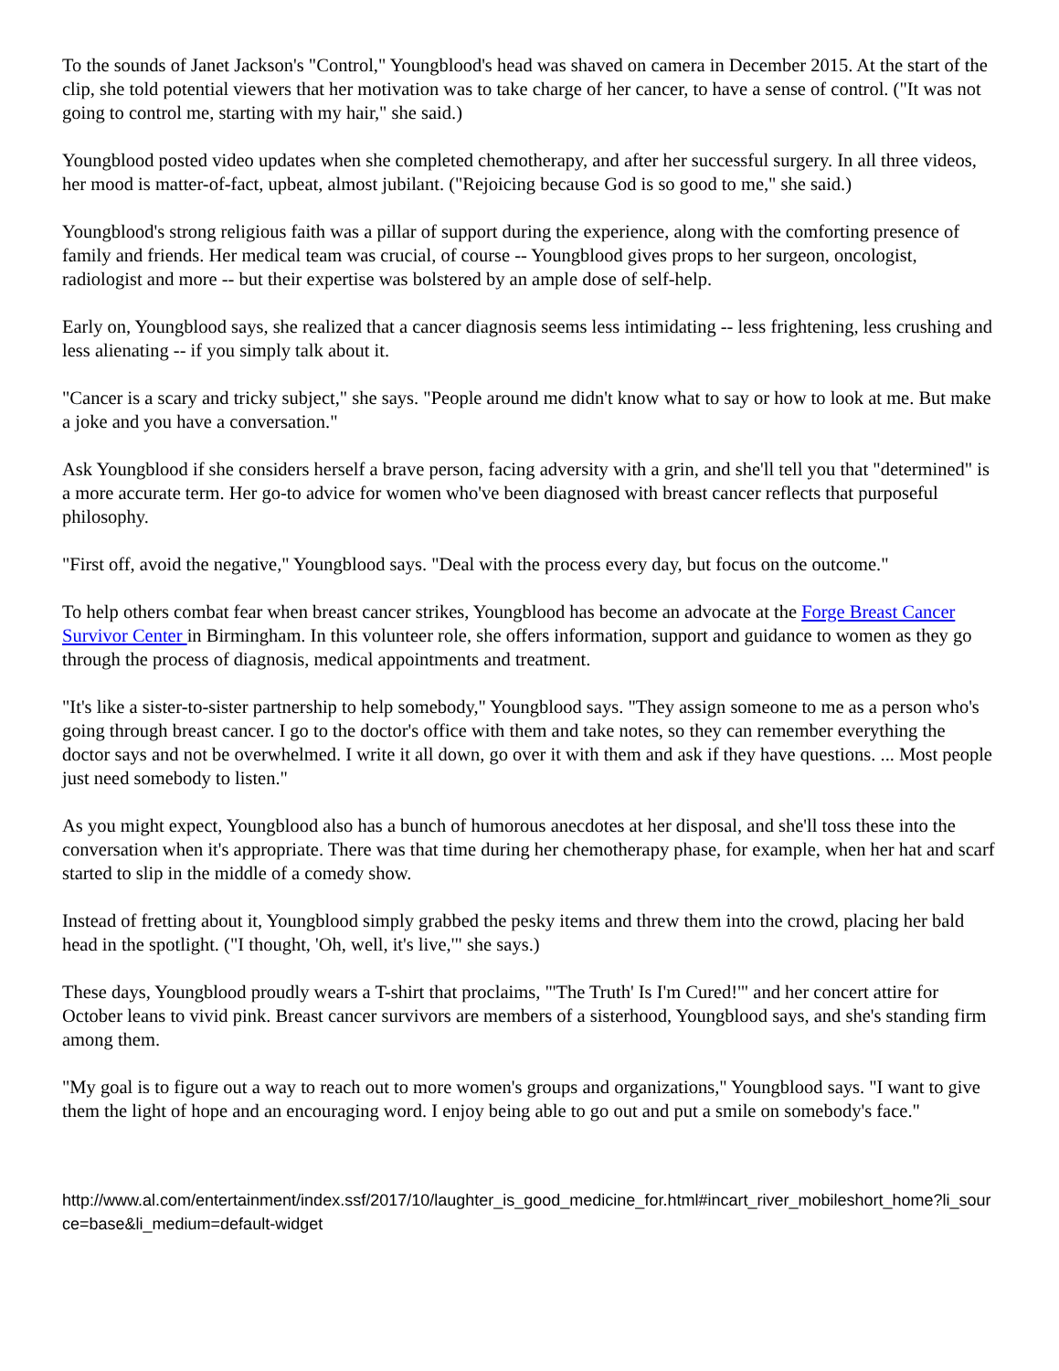To the sounds of Janet Jackson's "Control," Youngblood's head was shaved on camera in December 2015. At the start of the clip, she told potential viewers that her motivation was to take charge of her cancer, to have a sense of control. ("It was not going to control me, starting with my hair," she said.)
Youngblood posted video updates when she completed chemotherapy, and after her successful surgery. In all three videos, her mood is matter-of-fact, upbeat, almost jubilant. ("Rejoicing because God is so good to me," she said.)
Youngblood's strong religious faith was a pillar of support during the experience, along with the comforting presence of family and friends. Her medical team was crucial, of course -- Youngblood gives props to her surgeon, oncologist, radiologist and more -- but their expertise was bolstered by an ample dose of self-help.
Early on, Youngblood says, she realized that a cancer diagnosis seems less intimidating -- less frightening, less crushing and less alienating -- if you simply talk about it.
"Cancer is a scary and tricky subject," she says. "People around me didn't know what to say or how to look at me. But make a joke and you have a conversation."
Ask Youngblood if she considers herself a brave person, facing adversity with a grin, and she'll tell you that "determined" is a more accurate term. Her go-to advice for women who've been diagnosed with breast cancer reflects that purposeful philosophy.
"First off, avoid the negative," Youngblood says. "Deal with the process every day, but focus on the outcome."
To help others combat fear when breast cancer strikes, Youngblood has become an advocate at the Forge Breast Cancer Survivor Center in Birmingham. In this volunteer role, she offers information, support and guidance to women as they go through the process of diagnosis, medical appointments and treatment.
"It's like a sister-to-sister partnership to help somebody," Youngblood says. "They assign someone to me as a person who's going through breast cancer. I go to the doctor's office with them and take notes, so they can remember everything the doctor says and not be overwhelmed. I write it all down, go over it with them and ask if they have questions. ... Most people just need somebody to listen."
As you might expect, Youngblood also has a bunch of humorous anecdotes at her disposal, and she'll toss these into the conversation when it's appropriate. There was that time during her chemotherapy phase, for example, when her hat and scarf started to slip in the middle of a comedy show.
Instead of fretting about it, Youngblood simply grabbed the pesky items and threw them into the crowd, placing her bald head in the spotlight. ("I thought, 'Oh, well, it's live,'" she says.)
These days, Youngblood proudly wears a T-shirt that proclaims, "'The Truth' Is I'm Cured!'" and her concert attire for October leans to vivid pink. Breast cancer survivors are members of a sisterhood, Youngblood says, and she's standing firm among them.
"My goal is to figure out a way to reach out to more women's groups and organizations," Youngblood says. "I want to give them the light of hope and an encouraging word. I enjoy being able to go out and put a smile on somebody's face."
http://www.al.com/entertainment/index.ssf/2017/10/laughter_is_good_medicine_for.html#incart_river_mobileshort_home?li_source=base&li_medium=default-widget